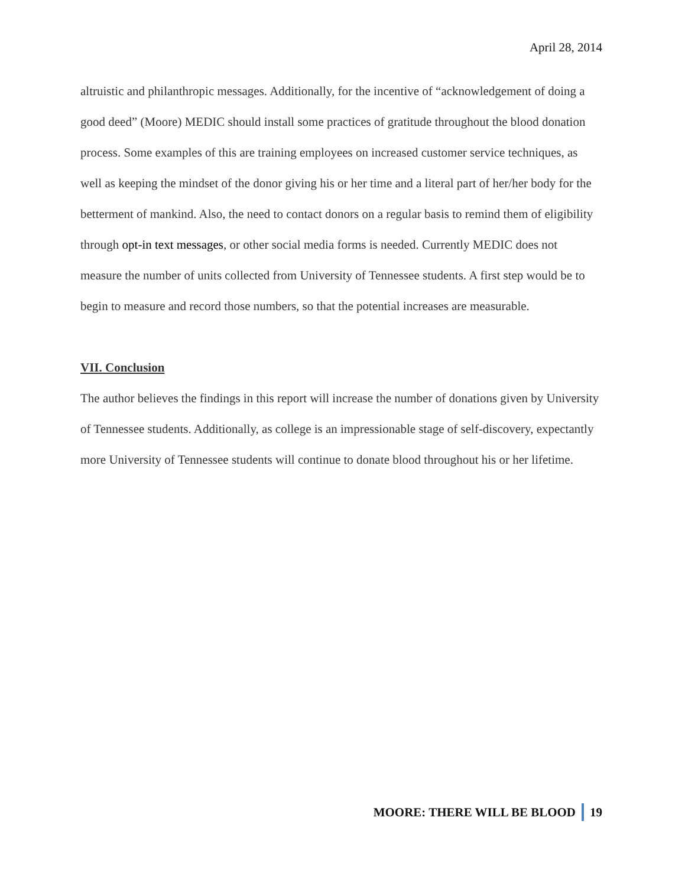April 28, 2014
altruistic and philanthropic messages. Additionally, for the incentive of “acknowledgement of doing a good deed” (Moore) MEDIC should install some practices of gratitude throughout the blood donation process. Some examples of this are training employees on increased customer service techniques, as well as keeping the mindset of the donor giving his or her time and a literal part of her/her body for the betterment of mankind. Also, the need to contact donors on a regular basis to remind them of eligibility through opt-in text messages, or other social media forms is needed. Currently MEDIC does not measure the number of units collected from University of Tennessee students. A first step would be to begin to measure and record those numbers, so that the potential increases are measurable.
VII. Conclusion
The author believes the findings in this report will increase the number of donations given by University of Tennessee students. Additionally, as college is an impressionable stage of self-discovery, expectantly more University of Tennessee students will continue to donate blood throughout his or her lifetime.
MOORE: THERE WILL BE BLOOD 19